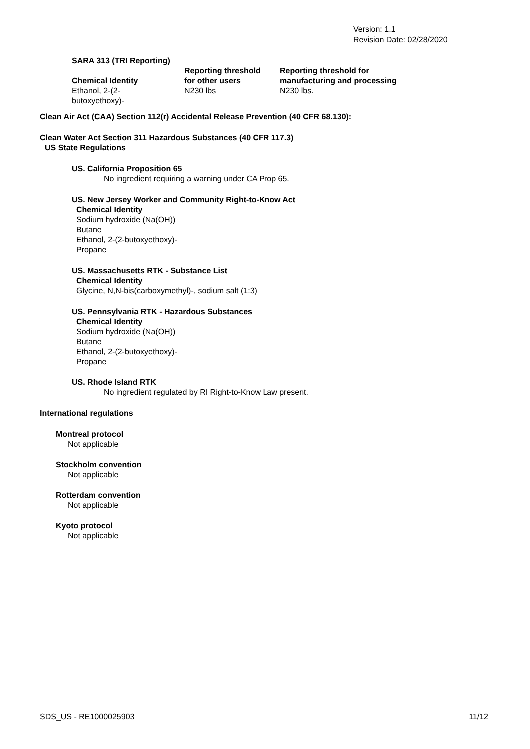Version: 1.1
Revision Date: 02/28/2020
SARA 313 (TRI Reporting)
| Chemical Identity | Reporting threshold for other users | Reporting threshold for manufacturing and processing |
| --- | --- | --- |
| Ethanol, 2-(2- butoxyethoxy)- | N230 lbs | N230 lbs. |
Clean Air Act (CAA) Section 112(r) Accidental Release Prevention (40 CFR 68.130):
Clean Water Act Section 311 Hazardous Substances (40 CFR 117.3)
US State Regulations
US. California Proposition 65
No ingredient requiring a warning under CA Prop 65.
US. New Jersey Worker and Community Right-to-Know Act
Chemical Identity
Sodium hydroxide (Na(OH))
Butane
Ethanol, 2-(2-butoxyethoxy)-
Propane
US. Massachusetts RTK - Substance List
Chemical Identity
Glycine, N,N-bis(carboxymethyl)-, sodium salt (1:3)
US. Pennsylvania RTK - Hazardous Substances
Chemical Identity
Sodium hydroxide (Na(OH))
Butane
Ethanol, 2-(2-butoxyethoxy)-
Propane
US. Rhode Island RTK
No ingredient regulated by RI Right-to-Know Law present.
International regulations
Montreal protocol
Not applicable
Stockholm convention
Not applicable
Rotterdam convention
Not applicable
Kyoto protocol
Not applicable
SDS_US - RE1000025903 11/12